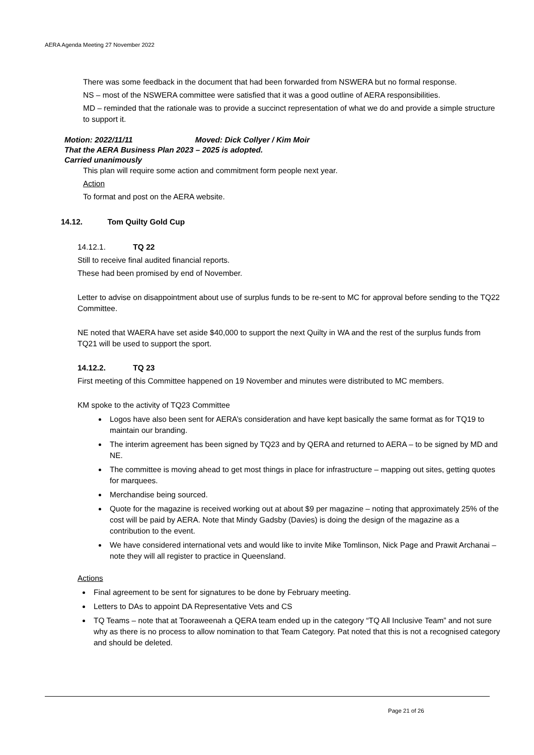AERA Agenda Meeting 27 November 2022
There was some feedback in the document that had been forwarded from NSWERA but no formal response.
NS – most of the NSWERA committee were satisfied that it was a good outline of AERA responsibilities.
MD – reminded that the rationale was to provide a succinct representation of what we do and provide a simple structure to support it.
Motion: 2022/11/11 Moved: Dick Collyer / Kim Moir
That the AERA Business Plan 2023 – 2025 is adopted.
Carried unanimously
This plan will require some action and commitment form people next year.
Action
To format and post on the AERA website.
14.12. Tom Quilty Gold Cup
14.12.1. TQ 22
Still to receive final audited financial reports.
These had been promised by end of November.
Letter to advise on disappointment about use of surplus funds to be re-sent to MC for approval before sending to the TQ22 Committee.
NE noted that WAERA have set aside $40,000 to support the next Quilty in WA and the rest of the surplus funds from TQ21 will be used to support the sport.
14.12.2. TQ 23
First meeting of this Committee happened on 19 November and minutes were distributed to MC members.
KM spoke to the activity of TQ23 Committee
Logos have also been sent for AERA’s consideration and have kept basically the same format as for TQ19 to maintain our branding.
The interim agreement has been signed by TQ23 and by QERA and returned to AERA – to be signed by MD and NE.
The committee is moving ahead to get most things in place for infrastructure – mapping out sites, getting quotes for marquees.
Merchandise being sourced.
Quote for the magazine is received working out at about $9 per magazine – noting that approximately 25% of the cost will be paid by AERA. Note that Mindy Gadsby (Davies) is doing the design of the magazine as a contribution to the event.
We have considered international vets and would like to invite Mike Tomlinson, Nick Page and Prawit Archanai – note they will all register to practice in Queensland.
Actions
Final agreement to be sent for signatures to be done by February meeting.
Letters to DAs to appoint DA Representative Vets and CS
TQ Teams – note that at Tooraweenah a QERA team ended up in the category “TQ All Inclusive Team” and not sure why as there is no process to allow nomination to that Team Category. Pat noted that this is not a recognised category and should be deleted.
Page 21 of 26